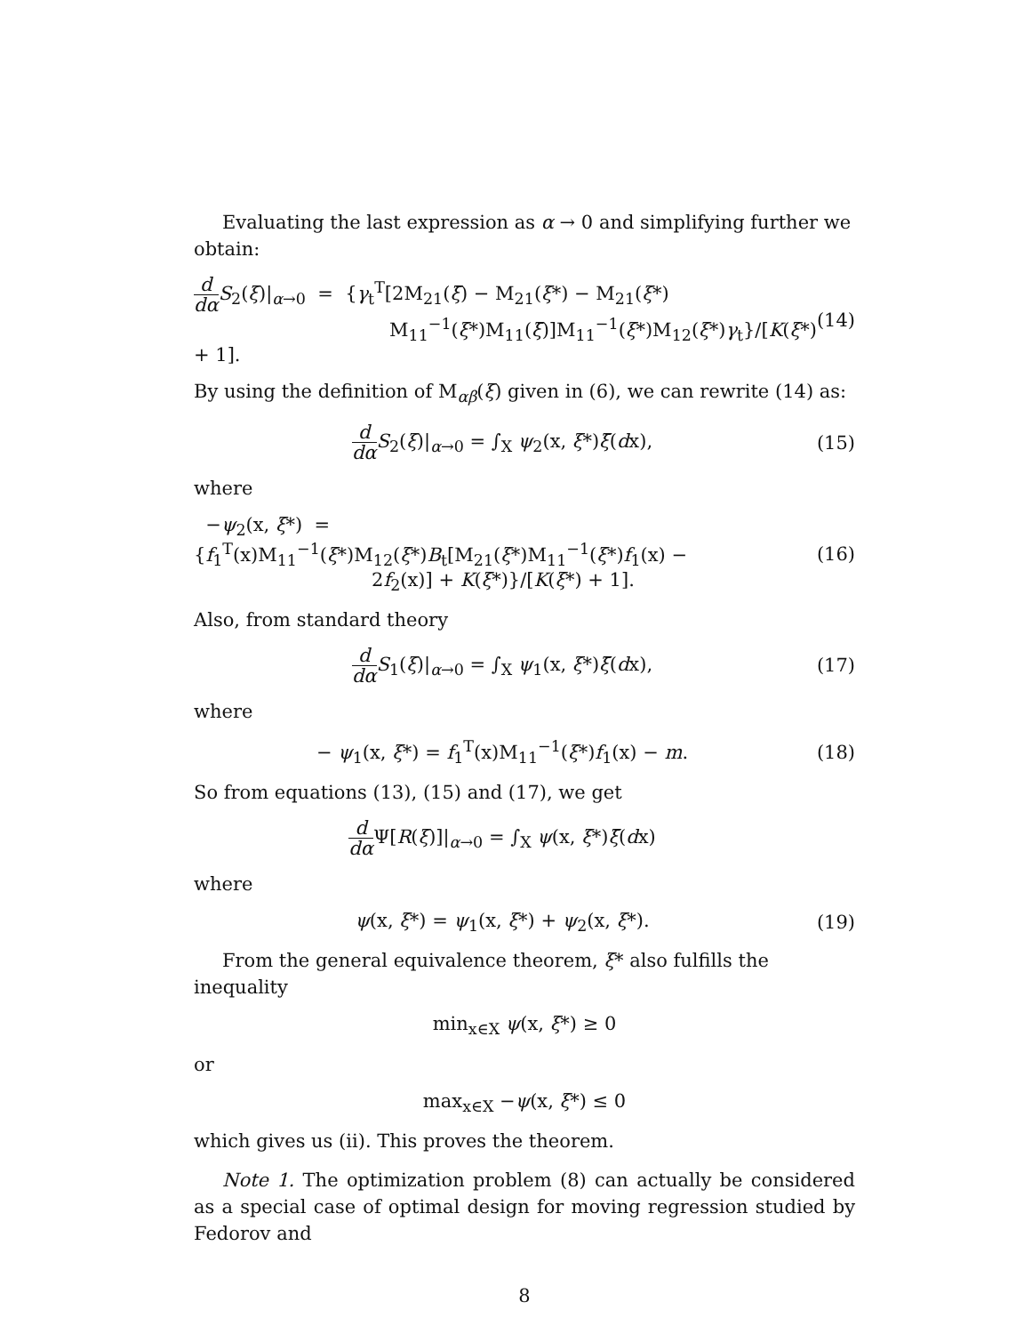Evaluating the last expression as α → 0 and simplifying further we obtain:
d dα S<sub>2</sub>(ξ)|<sub>α→0</sub> = {γ<sub>t</sub><sup>T</sup>[2M<sub>21</sub>(ξ̄) − M<sub>21</sub>(ξ*) − M<sub>21</sub>(ξ*)
M<sub>11</sub><sup>−1</sup>(ξ*)M<sub>11</sub>(ξ̄)]M<sub>11</sub><sup>−1</sup>(ξ*)M<sub>12</sub>(ξ*)γ<sub>t</sub>}/[K(ξ*) + 1].
(14)
By using the definition of M<sub>αβ</sub>(ξ) given in (6), we can rewrite (14) as:
d dα S<sub>2</sub>(ξ)|<sub>α→0</sub> = ∫<sub>X</sub> ψ<sub>2</sub>(x, ξ*)ξ̄(dx),
(15)
where
−ψ<sub>2</sub>(x, ξ*) = {f<sub>1</sub><sup>T</sup>(x)M<sub>11</sub><sup>−1</sup>(ξ*)M<sub>12</sub>(ξ*)B<sub>t</sub>[M<sub>21</sub>(ξ*)M<sub>11</sub><sup>−1</sup>(ξ*)f<sub>1</sub>(x) −
2f<sub>2</sub>(x)] + K(ξ*)}/[K(ξ*) + 1].
(16)
Also, from standard theory
d dα S<sub>1</sub>(ξ)|<sub>α→0</sub> = ∫<sub>X</sub> ψ<sub>1</sub>(x, ξ*)ξ̄(dx),
(17)
where
− ψ<sub>1</sub>(x, ξ*) = f<sub>1</sub><sup>T</sup>(x)M<sub>11</sub><sup>−1</sup>(ξ*)f<sub>1</sub>(x) − m.
(18)
So from equations (13), (15) and (17), we get
d dα Ψ[R(ξ)]|<sub>α→0</sub> = ∫<sub>X</sub> ψ(x, ξ*)ξ̄(dx)
where
ψ(x, ξ*) = ψ<sub>1</sub>(x, ξ*) + ψ<sub>2</sub>(x, ξ*).
(19)
From the general equivalence theorem, ξ* also fulfills the inequality
min<sub>x∈X</sub> ψ(x, ξ*) ≥ 0
or
max<sub>x∈X</sub> −ψ(x, ξ*) ≤ 0
which gives us (ii). This proves the theorem.
Note 1. The optimization problem (8) can actually be considered as a special case of optimal design for moving regression studied by Fedorov and
8